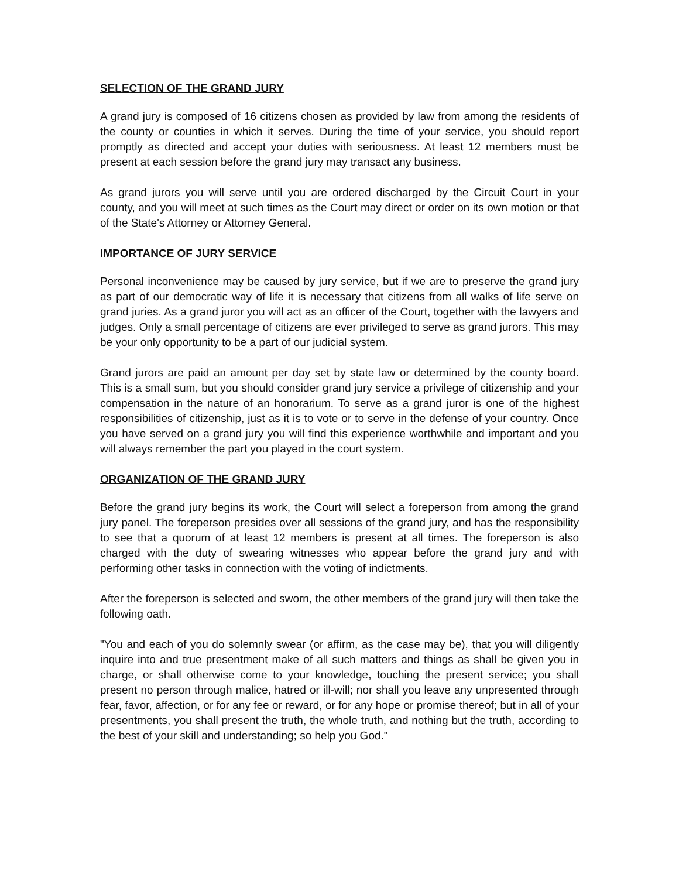SELECTION OF THE GRAND JURY
A grand jury is composed of 16 citizens chosen as provided by law from among the residents of the county or counties in which it serves. During the time of your service, you should report promptly as directed and accept your duties with seriousness. At least 12 members must be present at each session before the grand jury may transact any business.
As grand jurors you will serve until you are ordered discharged by the Circuit Court in your county, and you will meet at such times as the Court may direct or order on its own motion or that of the State's Attorney or Attorney General.
IMPORTANCE OF JURY SERVICE
Personal inconvenience may be caused by jury service, but if we are to preserve the grand jury as part of our democratic way of life it is necessary that citizens from all walks of life serve on grand juries. As a grand juror you will act as an officer of the Court, together with the lawyers and judges. Only a small percentage of citizens are ever privileged to serve as grand jurors. This may be your only opportunity to be a part of our judicial system.
Grand jurors are paid an amount per day set by state law or determined by the county board. This is a small sum, but you should consider grand jury service a privilege of citizenship and your compensation in the nature of an honorarium. To serve as a grand juror is one of the highest responsibilities of citizenship, just as it is to vote or to serve in the defense of your country. Once you have served on a grand jury you will find this experience worthwhile and important and you will always remember the part you played in the court system.
ORGANIZATION OF THE GRAND JURY
Before the grand jury begins its work, the Court will select a foreperson from among the grand jury panel. The foreperson presides over all sessions of the grand jury, and has the responsibility to see that a quorum of at least 12 members is present at all times. The foreperson is also charged with the duty of swearing witnesses who appear before the grand jury and with performing other tasks in connection with the voting of indictments.
After the foreperson is selected and sworn, the other members of the grand jury will then take the following oath.
"You and each of you do solemnly swear (or affirm, as the case may be), that you will diligently inquire into and true presentment make of all such matters and things as shall be given you in charge, or shall otherwise come to your knowledge, touching the present service; you shall present no person through malice, hatred or ill-will; nor shall you leave any unpresented through fear, favor, affection, or for any fee or reward, or for any hope or promise thereof; but in all of your presentments, you shall present the truth, the whole truth, and nothing but the truth, according to the best of your skill and understanding; so help you God."